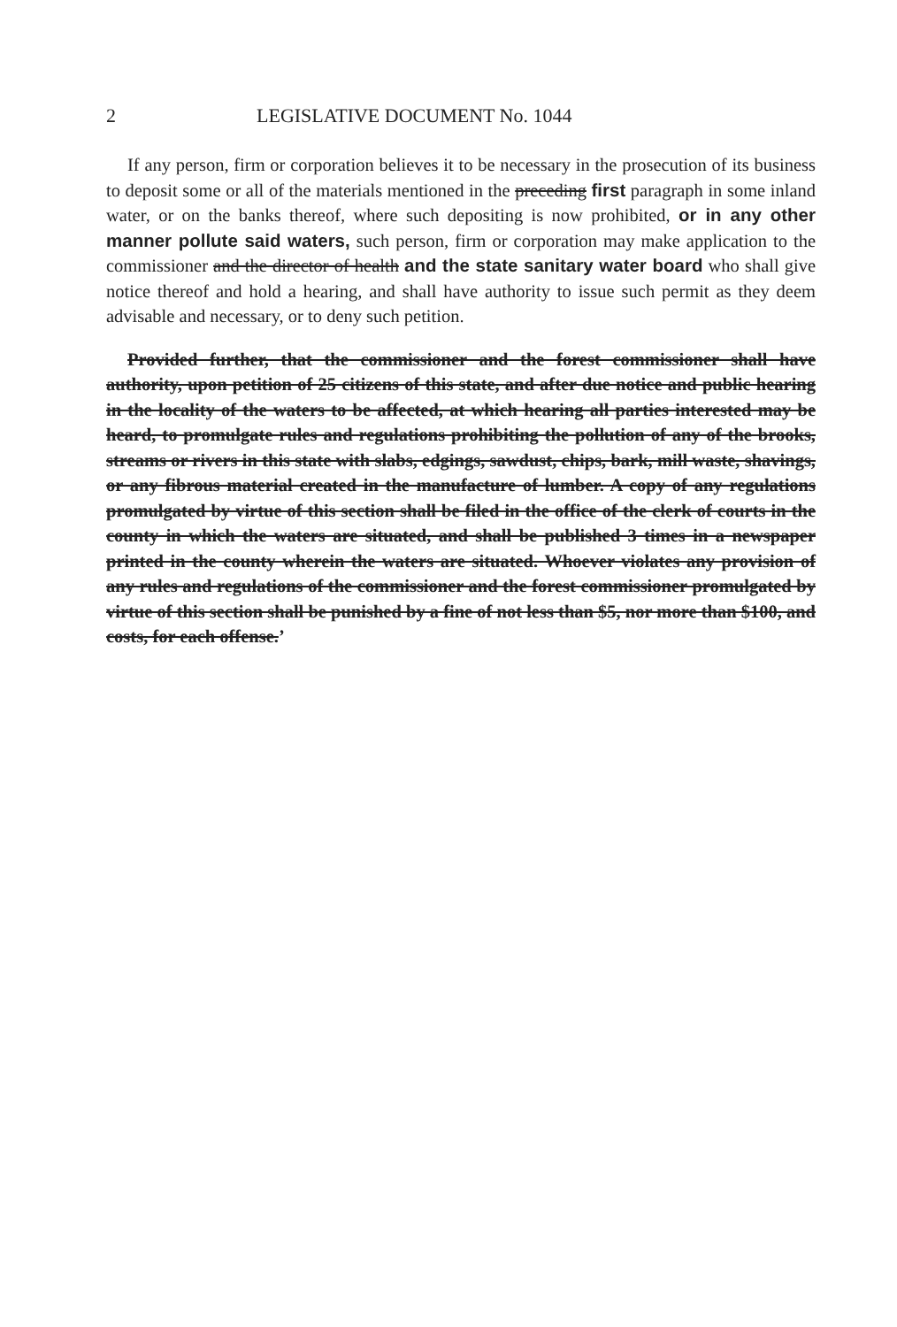2 LEGISLATIVE DOCUMENT No. 1044
If any person, firm or corporation believes it to be necessary in the prosecution of its business to deposit some or all of the materials mentioned in the preceding first paragraph in some inland water, or on the banks thereof, where such depositing is now prohibited, or in any other manner pollute said waters, such person, firm or corporation may make application to the commissioner and the director of health and the state sanitary water board who shall give notice thereof and hold a hearing, and shall have authority to issue such permit as they deem advisable and necessary, or to deny such petition.
Provided further, that the commissioner and the forest commissioner shall have authority, upon petition of 25 citizens of this state, and after due notice and public hearing in the locality of the waters to be affected, at which hearing all parties interested may be heard, to promulgate rules and regulations prohibiting the pollution of any of the brooks, streams or rivers in this state with slabs, edgings, sawdust, chips, bark, mill waste, shavings, or any fibrous material created in the manufacture of lumber. A copy of any regulations promulgated by virtue of this section shall be filed in the office of the clerk of courts in the county in which the waters are situated, and shall be published 3 times in a newspaper printed in the county wherein the waters are situated. Whoever violates any provision of any rules and regulations of the commissioner and the forest commissioner promulgated by virtue of this section shall be punished by a fine of not less than $5, nor more than $100, and costs, for each offense.’